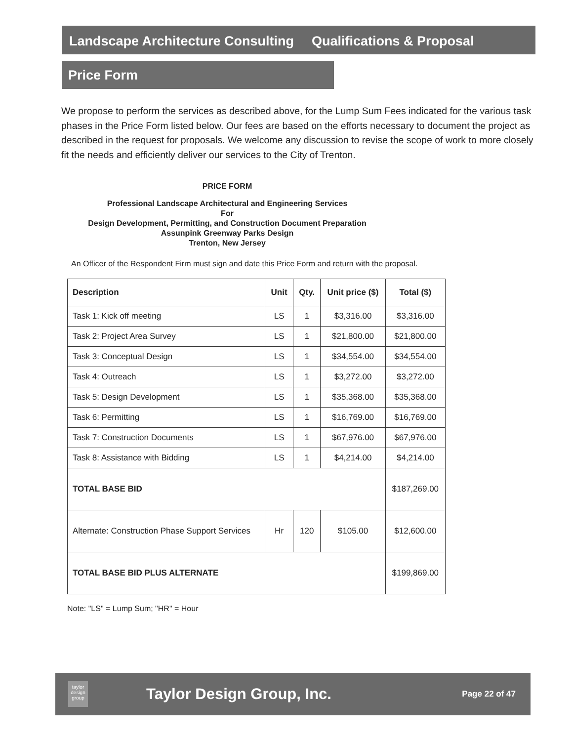Landscape Architecture Consulting Qualifications & Proposal
Price Form
We propose to perform the services as described above, for the Lump Sum Fees indicated for the various task phases in the Price Form listed below. Our fees are based on the efforts necessary to document the project as described in the request for proposals. We welcome any discussion to revise the scope of work to more closely fit the needs and efficiently deliver our services to the City of Trenton.
PRICE FORM
Professional Landscape Architectural and Engineering Services
For
Design Development, Permitting, and Construction Document Preparation
Assunpink Greenway Parks Design
Trenton, New Jersey
An Officer of the Respondent Firm must sign and date this Price Form and return with the proposal.
| Description | Unit | Qty. | Unit price ($) | Total ($) |
| --- | --- | --- | --- | --- |
| Task 1: Kick off meeting | LS | 1 | $3,316.00 | $3,316.00 |
| Task 2: Project Area Survey | LS | 1 | $21,800.00 | $21,800.00 |
| Task 3: Conceptual Design | LS | 1 | $34,554.00 | $34,554.00 |
| Task 4: Outreach | LS | 1 | $3,272.00 | $3,272.00 |
| Task 5: Design Development | LS | 1 | $35,368.00 | $35,368.00 |
| Task 6: Permitting | LS | 1 | $16,769.00 | $16,769.00 |
| Task 7: Construction Documents | LS | 1 | $67,976.00 | $67,976.00 |
| Task 8: Assistance with Bidding | LS | 1 | $4,214.00 | $4,214.00 |
| TOTAL BASE BID | | | | $187,269.00 |
| Alternate: Construction Phase Support Services | Hr | 120 | $105.00 | $12,600.00 |
| TOTAL BASE BID PLUS ALTERNATE | | | | $199,869.00 |
Note: "LS" = Lump Sum; "HR" = Hour
taylor
design
group
Taylor Design Group, Inc.
Page 22 of 47